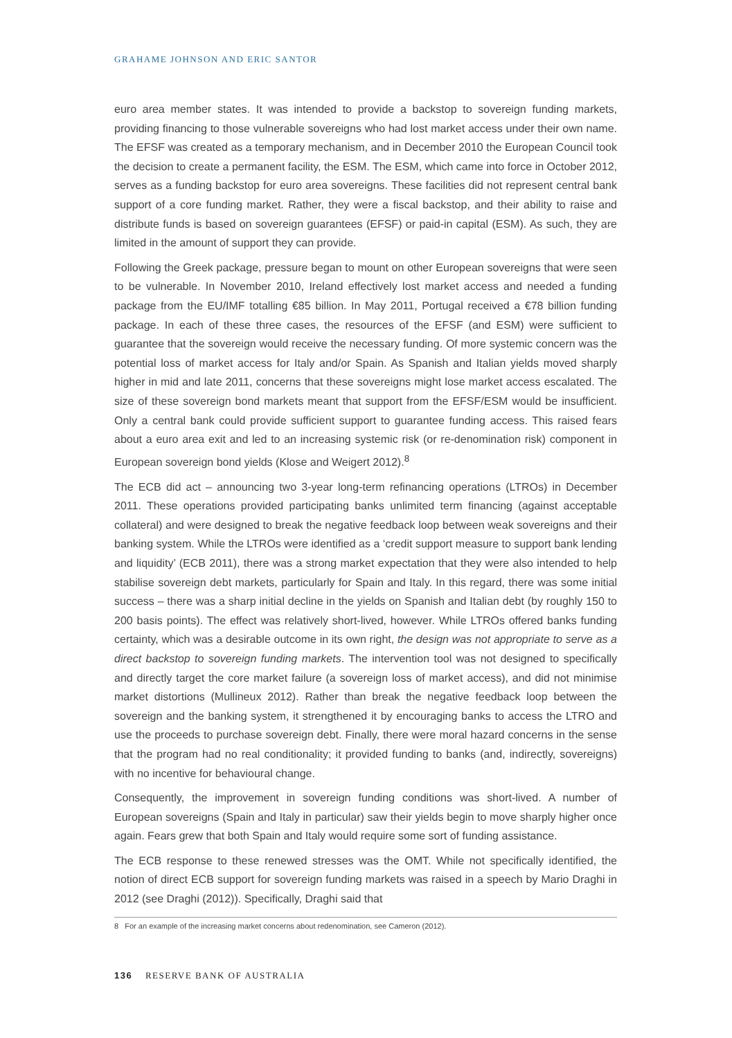GRAHAME JOHNSON AND ERIC SANTOR
euro area member states. It was intended to provide a backstop to sovereign funding markets, providing financing to those vulnerable sovereigns who had lost market access under their own name. The EFSF was created as a temporary mechanism, and in December 2010 the European Council took the decision to create a permanent facility, the ESM. The ESM, which came into force in October 2012, serves as a funding backstop for euro area sovereigns. These facilities did not represent central bank support of a core funding market. Rather, they were a fiscal backstop, and their ability to raise and distribute funds is based on sovereign guarantees (EFSF) or paid-in capital (ESM). As such, they are limited in the amount of support they can provide.
Following the Greek package, pressure began to mount on other European sovereigns that were seen to be vulnerable. In November 2010, Ireland effectively lost market access and needed a funding package from the EU/IMF totalling €85 billion. In May 2011, Portugal received a €78 billion funding package. In each of these three cases, the resources of the EFSF (and ESM) were sufficient to guarantee that the sovereign would receive the necessary funding. Of more systemic concern was the potential loss of market access for Italy and/or Spain. As Spanish and Italian yields moved sharply higher in mid and late 2011, concerns that these sovereigns might lose market access escalated. The size of these sovereign bond markets meant that support from the EFSF/ESM would be insufficient. Only a central bank could provide sufficient support to guarantee funding access. This raised fears about a euro area exit and led to an increasing systemic risk (or re-denomination risk) component in European sovereign bond yields (Klose and Weigert 2012).<sup>8</sup>
The ECB did act – announcing two 3-year long-term refinancing operations (LTROs) in December 2011. These operations provided participating banks unlimited term financing (against acceptable collateral) and were designed to break the negative feedback loop between weak sovereigns and their banking system. While the LTROs were identified as a ‘credit support measure to support bank lending and liquidity’ (ECB 2011), there was a strong market expectation that they were also intended to help stabilise sovereign debt markets, particularly for Spain and Italy. In this regard, there was some initial success – there was a sharp initial decline in the yields on Spanish and Italian debt (by roughly 150 to 200 basis points). The effect was relatively short-lived, however. While LTROs offered banks funding certainty, which was a desirable outcome in its own right, the design was not appropriate to serve as a direct backstop to sovereign funding markets. The intervention tool was not designed to specifically and directly target the core market failure (a sovereign loss of market access), and did not minimise market distortions (Mullineux 2012). Rather than break the negative feedback loop between the sovereign and the banking system, it strengthened it by encouraging banks to access the LTRO and use the proceeds to purchase sovereign debt. Finally, there were moral hazard concerns in the sense that the program had no real conditionality; it provided funding to banks (and, indirectly, sovereigns) with no incentive for behavioural change.
Consequently, the improvement in sovereign funding conditions was short-lived. A number of European sovereigns (Spain and Italy in particular) saw their yields begin to move sharply higher once again. Fears grew that both Spain and Italy would require some sort of funding assistance.
The ECB response to these renewed stresses was the OMT. While not specifically identified, the notion of direct ECB support for sovereign funding markets was raised in a speech by Mario Draghi in 2012 (see Draghi (2012)). Specifically, Draghi said that
8 For an example of the increasing market concerns about redenomination, see Cameron (2012).
136 RESERVE BANK OF AUSTRALIA